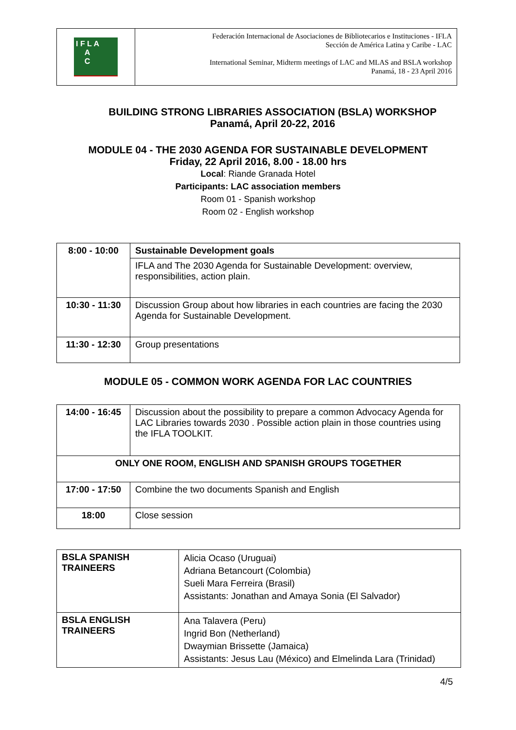I F L A
A
C
Federación Internacional de Asociaciones de Bibliotecarios e Instituciones - IFLA
Sección de América Latina y Caribe - LAC
International Seminar, Midterm meetings of LAC and MLAS and BSLA workshop
Panamá, 18 - 23 April 2016
BUILDING STRONG LIBRARIES ASSOCIATION (BSLA) WORKSHOP
Panamá, April 20-22, 2016
MODULE 04 - THE 2030 AGENDA FOR SUSTAINABLE DEVELOPMENT
Friday, 22 April 2016, 8.00 - 18.00 hrs
Local: Riande Granada Hotel
Participants: LAC association members
Room 01 - Spanish workshop
Room 02 - English workshop
| 8:00 - 10:00 | Sustainable Development goals |
| | IFLA and The 2030 Agenda for Sustainable Development: overview, responsibilities, action plain. |
| 10:30 - 11:30 | Discussion Group about how libraries in each countries are facing the 2030 Agenda for Sustainable Development. |
| 11:30 - 12:30 | Group presentations |
MODULE 05 - COMMON WORK AGENDA FOR LAC COUNTRIES
| 14:00 - 16:45 | Discussion about the possibility to prepare a common Advocacy Agenda for LAC Libraries towards 2030 . Possible action plain in those countries using the IFLA TOOLKIT. |
| ONLY ONE ROOM, ENGLISH AND SPANISH GROUPS TOGETHER | |
| 17:00 - 17:50 | Combine the two documents Spanish and English |
| 18:00 | Close session |
| BSLA SPANISH TRAINEERS | Alicia Ocaso (Uruguai) Adriana Betancourt (Colombia) Sueli Mara Ferreira (Brasil) Assistants: Jonathan and Amaya Sonia (El Salvador) |
| BSLA ENGLISH TRAINEERS | Ana Talavera (Peru) Ingrid Bon (Netherland) Dwaymian Brissette (Jamaica) Assistants: Jesus Lau (México) and Elmelinda Lara (Trinidad) |
4/5